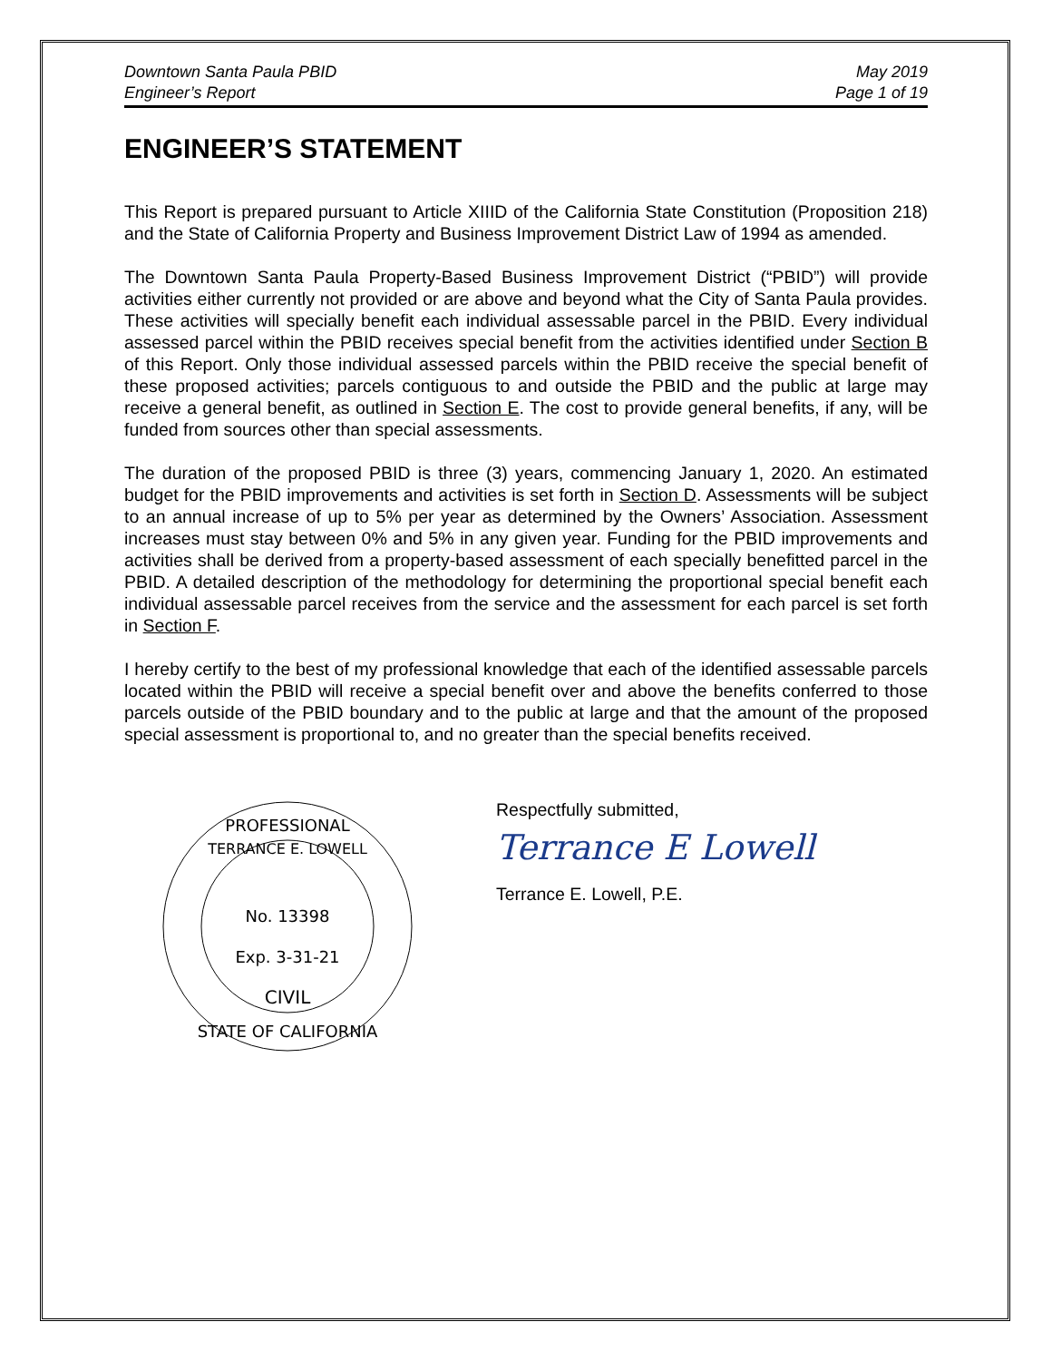Downtown Santa Paula PBID
Engineer’s Report
May 2019
Page 1 of 19
ENGINEER’S STATEMENT
This Report is prepared pursuant to Article XIIID of the California State Constitution (Proposition 218) and the State of California Property and Business Improvement District Law of 1994 as amended.
The Downtown Santa Paula Property-Based Business Improvement District (“PBID”) will provide activities either currently not provided or are above and beyond what the City of Santa Paula provides. These activities will specially benefit each individual assessable parcel in the PBID. Every individual assessed parcel within the PBID receives special benefit from the activities identified under Section B of this Report. Only those individual assessed parcels within the PBID receive the special benefit of these proposed activities; parcels contiguous to and outside the PBID and the public at large may receive a general benefit, as outlined in Section E. The cost to provide general benefits, if any, will be funded from sources other than special assessments.
The duration of the proposed PBID is three (3) years, commencing January 1, 2020. An estimated budget for the PBID improvements and activities is set forth in Section D. Assessments will be subject to an annual increase of up to 5% per year as determined by the Owners’ Association. Assessment increases must stay between 0% and 5% in any given year. Funding for the PBID improvements and activities shall be derived from a property-based assessment of each specially benefitted parcel in the PBID. A detailed description of the methodology for determining the proportional special benefit each individual assessable parcel receives from the service and the assessment for each parcel is set forth in Section F.
I hereby certify to the best of my professional knowledge that each of the identified assessable parcels located within the PBID will receive a special benefit over and above the benefits conferred to those parcels outside of the PBID boundary and to the public at large and that the amount of the proposed special assessment is proportional to, and no greater than the special benefits received.
PROFESSIONAL
TERRANCE E. LOWELL
No. 13398
Exp. 3-31-21
CIVIL
STATE OF CALIFORNIA
Respectfully submitted,
Terrance E Lowell
Terrance E. Lowell, P.E.